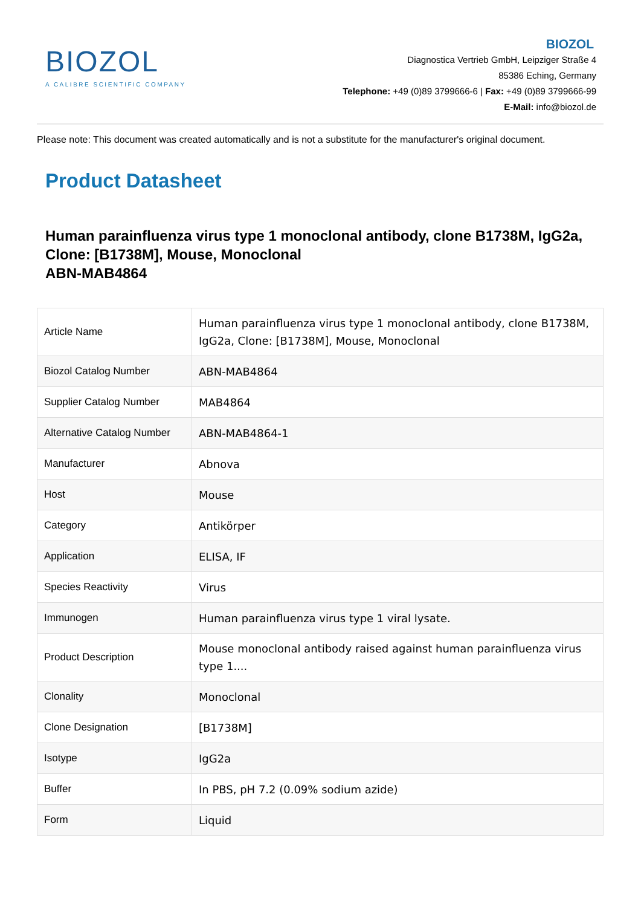BIOZOL
A CALIBRE SCIENTIFIC COMPANY
BIOZOL
Diagnostica Vertrieb GmbH, Leipziger Straße 4
85386 Eching, Germany
Telephone: +49 (0)89 3799666-6 | Fax: +49 (0)89 3799666-99
E-Mail: info@biozol.de
Please note: This document was created automatically and is not a substitute for the manufacturer's original document.
Product Datasheet
Human parainfluenza virus type 1 monoclonal antibody, clone B1738M, IgG2a, Clone: [B1738M], Mouse, Monoclonal
ABN-MAB4864
| Article Name | Human parainfluenza virus type 1 monoclonal antibody, clone B1738M, IgG2a, Clone: [B1738M], Mouse, Monoclonal |
| Biozol Catalog Number | ABN-MAB4864 |
| Supplier Catalog Number | MAB4864 |
| Alternative Catalog Number | ABN-MAB4864-1 |
| Manufacturer | Abnova |
| Host | Mouse |
| Category | Antikörper |
| Application | ELISA, IF |
| Species Reactivity | Virus |
| Immunogen | Human parainfluenza virus type 1 viral lysate. |
| Product Description | Mouse monoclonal antibody raised against human parainfluenza virus type 1.... |
| Clonality | Monoclonal |
| Clone Designation | [B1738M] |
| Isotype | IgG2a |
| Buffer | In PBS, pH 7.2 (0.09% sodium azide) |
| Form | Liquid |